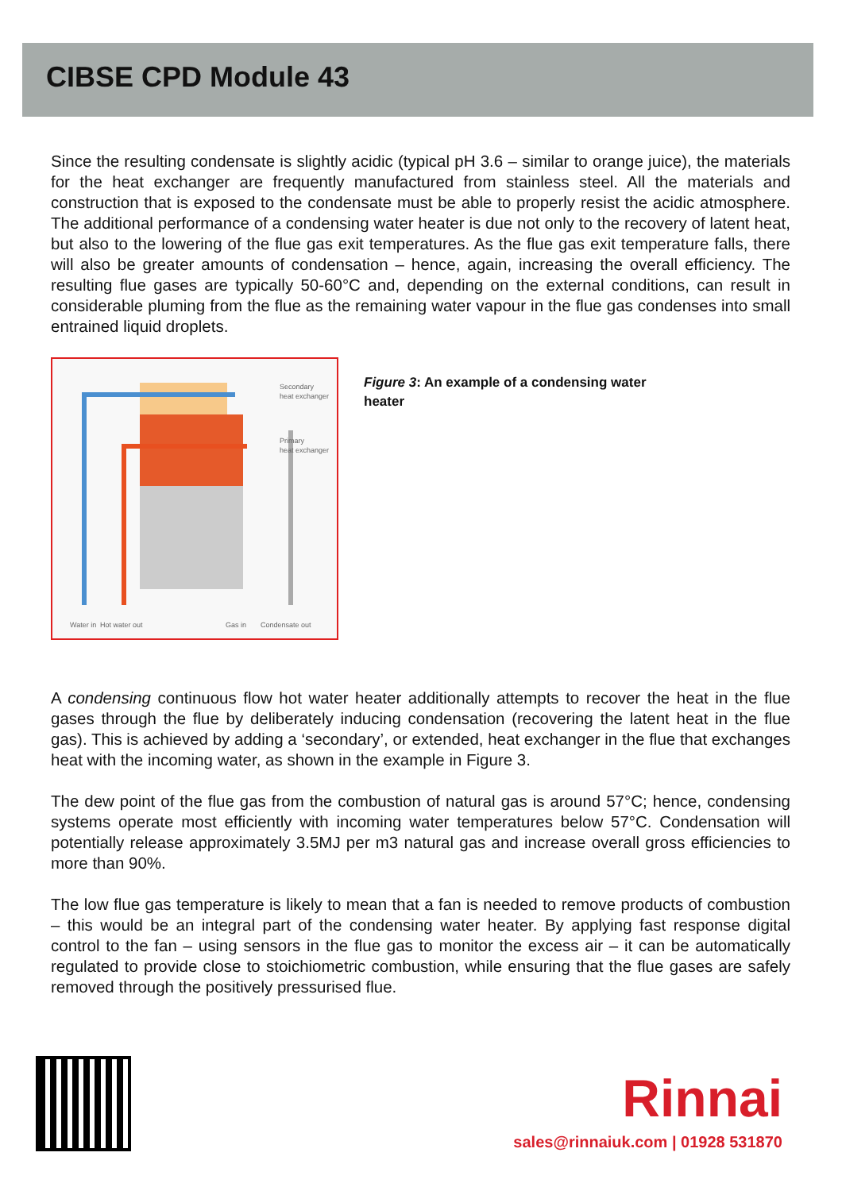CIBSE CPD Module 43
Since the resulting condensate is slightly acidic (typical pH 3.6 – similar to orange juice), the materials for the heat exchanger are frequently manufactured from stainless steel. All the materials and construction that is exposed to the condensate must be able to properly resist the acidic atmosphere. The additional performance of a condensing water heater is due not only to the recovery of latent heat, but also to the lowering of the flue gas exit temperatures. As the flue gas exit temperature falls, there will also be greater amounts of condensation – hence, again, increasing the overall efficiency. The resulting flue gases are typically 50-60°C and, depending on the external conditions, can result in considerable pluming from the flue as the remaining water vapour in the flue gas condenses into small entrained liquid droplets.
Secondary
heat exchanger
Primary
heat exchanger
Water in
Hot water out
Gas in
Condensate out
Figure 3: An example of a condensing water heater
A condensing continuous flow hot water heater additionally attempts to recover the heat in the flue gases through the flue by deliberately inducing condensation (recovering the latent heat in the flue gas). This is achieved by adding a ‘secondary’, or extended, heat exchanger in the flue that exchanges heat with the incoming water, as shown in the example in Figure 3.
The dew point of the flue gas from the combustion of natural gas is around 57°C; hence, condensing systems operate most efficiently with incoming water temperatures below 57°C. Condensation will potentially release approximately 3.5MJ per m3 natural gas and increase overall gross efficiencies to more than 90%.
The low flue gas temperature is likely to mean that a fan is needed to remove products of combustion – this would be an integral part of the condensing water heater. By applying fast response digital control to the fan – using sensors in the flue gas to monitor the excess air – it can be automatically regulated to provide close to stoichiometric combustion, while ensuring that the flue gases are safely removed through the positively pressurised flue.
Rinnai
sales@rinnaiuk.com | 01928 531870